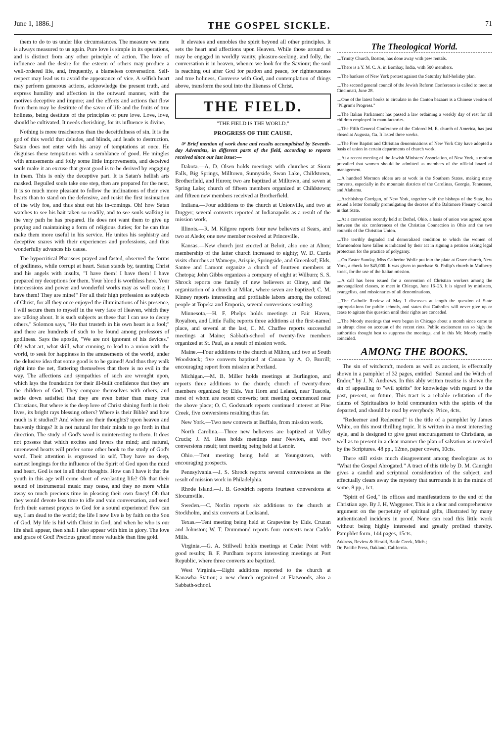June 1, 1886.] THE GOSPEL SICKLE. 71
them to do to us under like circumstances. The measure we mete is always measured to us again. Pure love is simple in its operations, and is distinct from any other principle of action. The love of influence and the desire for the esteem of others may produce a well-ordered life, and, frequently, a blameless conversation. Self-respect may lead us to avoid the appearance of vice. A selfish heart may perform generous actions, acknowledge the present truth, and express humility and affection in the outward manner, with the motives deceptive and impure; and the efforts and actions that flow from them may be destitute of the savor of life and the fruits of true holiness, being destitute of the principles of pure love. Love, love, should be cultivated. It needs cherishing, for its influence is divine.
Nothing is more treacherous than the deceitfulness of sin. It is the god of this world that deludes, and blinds, and leads to destruction. Satan does not enter with his array of temptations at once. He disguises these temptations with a semblance of good. He mingles with amusements and folly some little improvements, and deceived souls make it an excuse that great good is to be derived by engaging in them. This is only the deceptive part. It is Satan's hellish arts masked. Beguiled souls take one step, then are prepared for the next. It is so much more pleasant to follow the inclinations of their own hearts than to stand on the defensive, and resist the first insinuation of the wily foe, and thus shut out his in-comings. Oh! how Satan watches to see his bait taken so readily, and to see souls walking in the very path he has prepared. He does not want them to give up praying and maintaining a form of religious duties; for he can thus make them more useful in his service. He unites his sophistry and deceptive snares with their experiences and professions, and thus wonderfully advances his cause.
The hypocritical Pharisees prayed and fasted, observed the forms of godliness, while corrupt at heart. Satan stands by, taunting Christ and his angels with insults, "I have them! I have them! I have prepared my deceptions for them. Your blood is worthless here. Your intercessions and power and wonderful works may as well cease; I have them! They are mine!" For all their high profession as subjects of Christ, for all they once enjoyed the illuminations of his presence, I will secure them to myself in the very face of Heaven, which they are talking about. It is such subjects as these that I can use to decoy others." Solomon says, "He that trusteth in his own heart is a fool;" and there are hundreds of such to be found among professors of godliness. Says the apostle, "We are not ignorant of his devices." Oh! what art, what skill, what cunning, to lead to a union with the world, to seek for happiness in the amusements of the world, under the delusive idea that some good is to be gained! And thus they walk right into the net, flattering themselves that there is no evil in the way. The affections and sympathies of such are wrought upon, which lays the foundation for their ill-built confidence that they are the children of God. They compare themselves with others, and settle down satisfied that they are even better than many true Christians. But where is the deep love of Christ shining forth in their lives, its bright rays blessing others? Where is their Bible? and how much is it studied? And where are their thoughts? upon heaven and heavenly things? It is not natural for their minds to go forth in that direction. The study of God's word is uninteresting to them. It does not possess that which excites and fevers the mind; and natural, unrenewed hearts will prefer some other book to the study of God's word. Their attention is engrossed in self. They have no deep, earnest longings for the influence of the Spirit of God upon the mind and heart. God is not in all their thoughts. How can I have it that the youth in this age will come short of everlasting life? Oh that their sound of instrumental music may cease, and they no more while away so much precious time in pleasing their own fancy! Oh that they would devote less time to idle and vain conversation, and send forth their earnest prayers to God for a sound experience! Few can say, I am dead to the world; the life I now live is by faith on the Son of God. My life is hid with Christ in God, and when he who is our life shall appear, then shall I also appear with him in glory. The love and grace of God! Precious grace! more valuable than fine gold.
It elevates and ennobles the spirit beyond all other principles. It sets the heart and affections upon Heaven. While those around us may be engaged in worldly vanity, pleasure-seeking, and folly, the conversation is in heaven, whence we look for the Saviour; the soul is reaching out after God for pardon and peace, for righteousness and true holiness. Converse with God, and contemplation of things above, transform the soul into the likeness of Christ.
THE FIELD.
"THE FIELD IS THE WORLD."
PROGRESS OF THE CAUSE.
☞ Brief mention of work done and results accomplished by Seventh-day Adventists, in different parts of the field, according to reports received since our last issue:—
Dakota.—A. D. Olsen holds meetings with churches at Sioux Falls, Big Springs, Milltown, Sunnyside, Swan Lake, Childstown, Brotherfield, and Huron; two are baptized at Milltown, and seven at Spring Lake; church of fifteen members organized at Childstown; and fifteen new members received at Brotherfield.
Indiana.—Four additions to the church at Unionville, and two at Dugger; several converts reported at Indianapolis as a result of the mission work.
Illinois.—R. M. Kilgore reports four new believers at Sears, and two at Aledo; one new member received at Princeville.
Kansas.—New church just erected at Beloit, also one at Alton; membership of the latter church increased to eighty; W. D. Curtis visits churches at Wamego, Arispie, Springside, and Greenleaf; Elds. Santee and Lamont organize a church of fourteen members at Chetopa; John Gibbs organizes a company of eight at Wilburn; S. S. Shrock reports one family of new believers at Olney, and the organization of a church at Milan, where seven are baptized; C. M. Kinney reports interesting and profitable labors among the colored people at Topeka and Emporia, several conversions resulting.
Minnesota.—H. F. Phelps holds meetings at Fair Haven, Royalton, and Little Falls; reports three additions at the first-named place, and several at the last, C. M. Chaffee reports successful meetings at Maine; Sabbath-school of twenty-five members organized at St. Paul, as a result of mission work.
Maine.—Four additions to the church at Milton, and two at South Woodstock; five converts baptized at Canaan by A. O. Burrill; encouraging report from mission at Portland.
Michigan.—M. B. Miller holds meetings at Burlington, and reports three additions to the church; church of twenty-three members organized by Elds. Van Horn and Leland, near Tuscola, most of whom are recent converts; tent meeting commenced near the above place; O. C. Godsmark reports continued interest at Pine Creek, five conversions resulting thus far.
New York.—Two new converts at Buffalo, from mission work.
North Carolina.—Three new believers are baptized at Valley Crucis; J. M. Rees holds meetings near Newton, and two conversions result; tent meeting being held at Lenoir.
Ohio.—Tent meeting being held at Youngstown, with encouraging prospects.
Pennsylvania.—J. S. Shrock reports several conversions as the result of mission work in Philadelphia.
Rhode Island.—J. B. Goodrich reports fourteen conversions at Slocumville.
Sweden.—C. Norlin reports six additions to the church at Stockholm, and six converts at Lecksand.
Texas.—Tent meeting being held at Grapevine by Elds. Cruzan and Johnston; W. T. Drummond reports four converts near Caddo Mills.
Virginia.—G. A. Stillwell holds meetings at Cedar Point with good results; B. F. Purdham reports interesting meetings at Port Republic, where three converts are baptized.
West Virginia.—Eight additions reported to the church at Kanawha Station; a new church organized at Flatwoods, also a Sabbath-school.
The Theological World.
....Trinity Church, Boston, has done away with pew rentals.
....There is a Y. M. C. A. in Bombay, India, with 500 members.
....The bankers of New York protest against the Saturday half-holiday plan.
....The second general council of the Jewish Reform Conference is called to meet at Cincinnati, June 28.
....One of the latest books to circulate in the Canton bazaars is a Chinese version of "Pilgrim's Progress."
....The Italian Parliament has passed a law ordaining a weekly day of rest for all children employed in manufactories.
....The Fifth General Conference of the Colored M. E. church of America, has just closed at Augusta, Ga. It lasted three weeks.
....The Free Baptist and Christian denominations of New York City have adopted a basis of union in certain departments of church work.
....At a recent meeting of the Jewish Ministers' Association, of New York, a motion prevailed that women should be admitted as members of the official board of management.
....A hundred Mormon elders are at work in the Southern States, making many converts, especially in the mountain districts of the Carolinas, Georgia, Tennessee, and Alabama.
....Archbishop Corrigan, of New York, together with the bishops of the State, has issued a letter formally promulgating the decrees of the Baltimore Plenary Council in that State.
....At a convention recently held at Bethel, Ohio, a basis of union was agreed upon between the six conferences of the Christian Connection in Ohio and the two councils of the Christian Union.
....The terribly degraded and demoralized condition to which the women of Mormondom have fallen is indicated by their act in signing a petition asking legal protection for the practice of polygamy.
....On Easter Sunday, Miss Catherine Wolfe put into the plate at Grace church, New York, a check for $45,000. It was given to purchase St. Philip's church in Mulberry street, for the use of the Italian mission.
....A call has been issued for a convention of Christian workers among the unevangelized classes, to meet in Chicago, June 16–23. It is signed by ministers, evangelists, and missionaries of all denominations.
....The Catholic Review of May 1 discusses at length the question of State appropriations for public schools, and states that Catholics will never give up or cease to agitate this question until their rights are conceded.
....The Moody meetings that were begun in Chicago about a month since came to an abrupt close on account of the recent riots. Public excitement ran so high the authorities thought best to suppress the meetings, and in this Mr. Moody readily coincided.
AMONG THE BOOKS.
The sin of witchcraft, modern as well as ancient, is effectually shown in a pamphlet of 32 pages, entitled "Samuel and the Witch of Endor," by J. N. Andrews. In this ably written treatise is shown the sin of appealing to "evil spirits" for knowledge with regard to the past, present, or future. This tract is a reliable refutation of the claims of Spiritualists to hold communion with the spirits of the departed, and should be read by everybody. Price, 4cts.
"Redeemer and Redeemed" is the title of a pamphlet by James White, on this most thrilling topic. It is written in a most interesting style, and is designed to give great encouragement to Christians, as well as to present in a clear manner the plan of salvation as revealed by the Scriptures. 48 pp., 12mo, paper covers, 10cts.
There still exists much disagreement among theologians as to "What the Gospel Abrogated." A tract of this title by D. M. Canright gives a candid and scriptural consideration of the subject, and effectually clears away the mystery that surrounds it in the minds of some. 8 pp., 1ct.
"Spirit of God," its offices and manifestations to the end of the Christian age. By J. H. Waggoner. This is a clear and comprehensive argument on the perpetuity of spiritual gifts, illustrated by many authenticated incidents in proof. None can read this little work without being highly interested and greatly profited thereby. Pamphlet form, 144 pages, 15cts.
Address, Review & Herald, Battle Creek, Mich.;
Or, Pacific Press, Oakland, California.